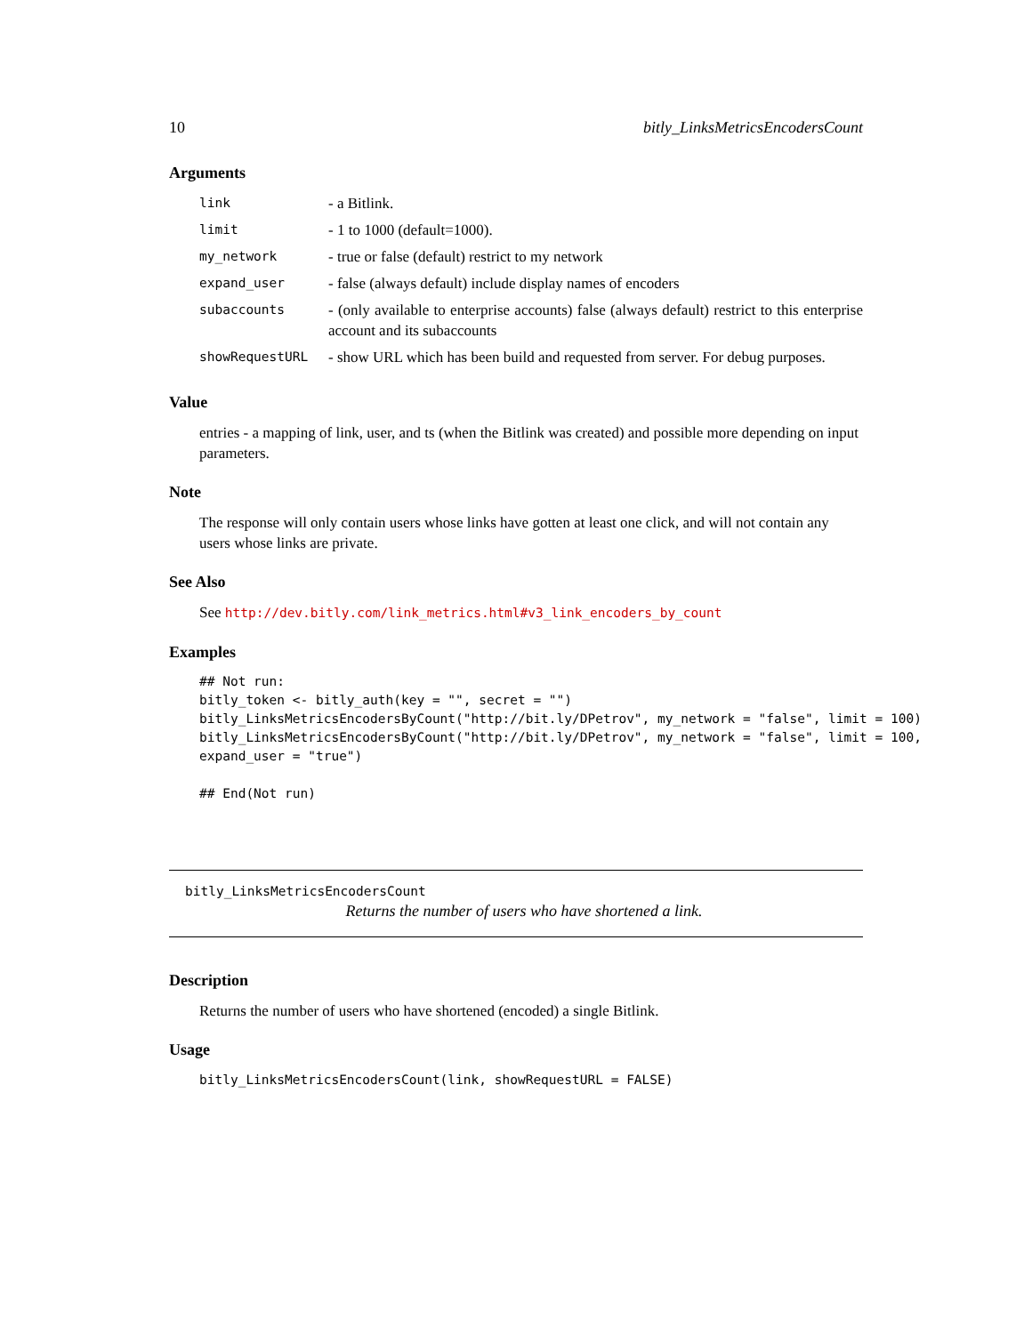10 bitly_LinksMetricsEncodersCount
Arguments
| link | - a Bitlink. |
| limit | - 1 to 1000 (default=1000). |
| my_network | - true or false (default) restrict to my network |
| expand_user | - false (always default) include display names of encoders |
| subaccounts | - (only available to enterprise accounts) false (always default) restrict to this enterprise account and its subaccounts |
| showRequestURL | - show URL which has been build and requested from server. For debug purposes. |
Value
entries - a mapping of link, user, and ts (when the Bitlink was created) and possible more depending on input parameters.
Note
The response will only contain users whose links have gotten at least one click, and will not contain any users whose links are private.
See Also
See http://dev.bitly.com/link_metrics.html#v3_link_encoders_by_count
Examples
## Not run:
bitly_token <- bitly_auth(key = "", secret = "")
bitly_LinksMetricsEncodersByCount("http://bit.ly/DPetrov", my_network = "false", limit = 100)
bitly_LinksMetricsEncodersByCount("http://bit.ly/DPetrov", my_network = "false", limit = 100,
expand_user = "true")

## End(Not run)
bitly_LinksMetricsEncodersCount
Returns the number of users who have shortened a link.
Description
Returns the number of users who have shortened (encoded) a single Bitlink.
Usage
bitly_LinksMetricsEncodersCount(link, showRequestURL = FALSE)